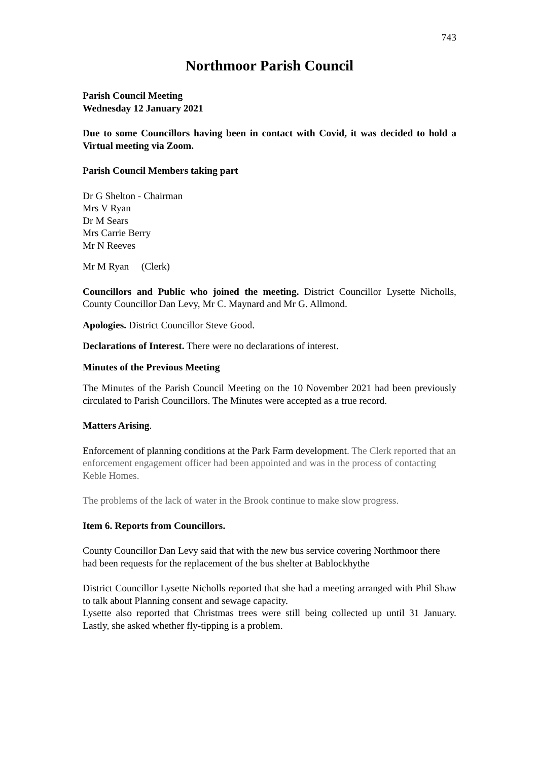743
Northmoor Parish Council
Parish Council Meeting
Wednesday 12 January 2021
Due to some Councillors having been in contact with Covid, it was decided to hold a Virtual meeting via Zoom.
Parish Council Members taking part
Dr G Shelton - Chairman
Mrs V Ryan
Dr M Sears
Mrs Carrie Berry
Mr N Reeves
Mr M Ryan (Clerk)
Councillors and Public who joined the meeting. District Councillor Lysette Nicholls, County Councillor Dan Levy, Mr C. Maynard and Mr G. Allmond.
Apologies. District Councillor Steve Good.
Declarations of Interest. There were no declarations of interest.
Minutes of the Previous Meeting
The Minutes of the Parish Council Meeting on the 10 November 2021 had been previously circulated to Parish Councillors. The Minutes were accepted as a true record.
Matters Arising.
Enforcement of planning conditions at the Park Farm development. The Clerk reported that an enforcement engagement officer had been appointed and was in the process of contacting Keble Homes.
The problems of the lack of water in the Brook continue to make slow progress.
Item 6. Reports from Councillors.
County Councillor Dan Levy said that with the new bus service covering Northmoor there had been requests for the replacement of the bus shelter at Bablockhythe
District Councillor Lysette Nicholls reported that she had a meeting arranged with Phil Shaw to talk about Planning consent and sewage capacity.
Lysette also reported that Christmas trees were still being collected up until 31 January. Lastly, she asked whether fly-tipping is a problem.